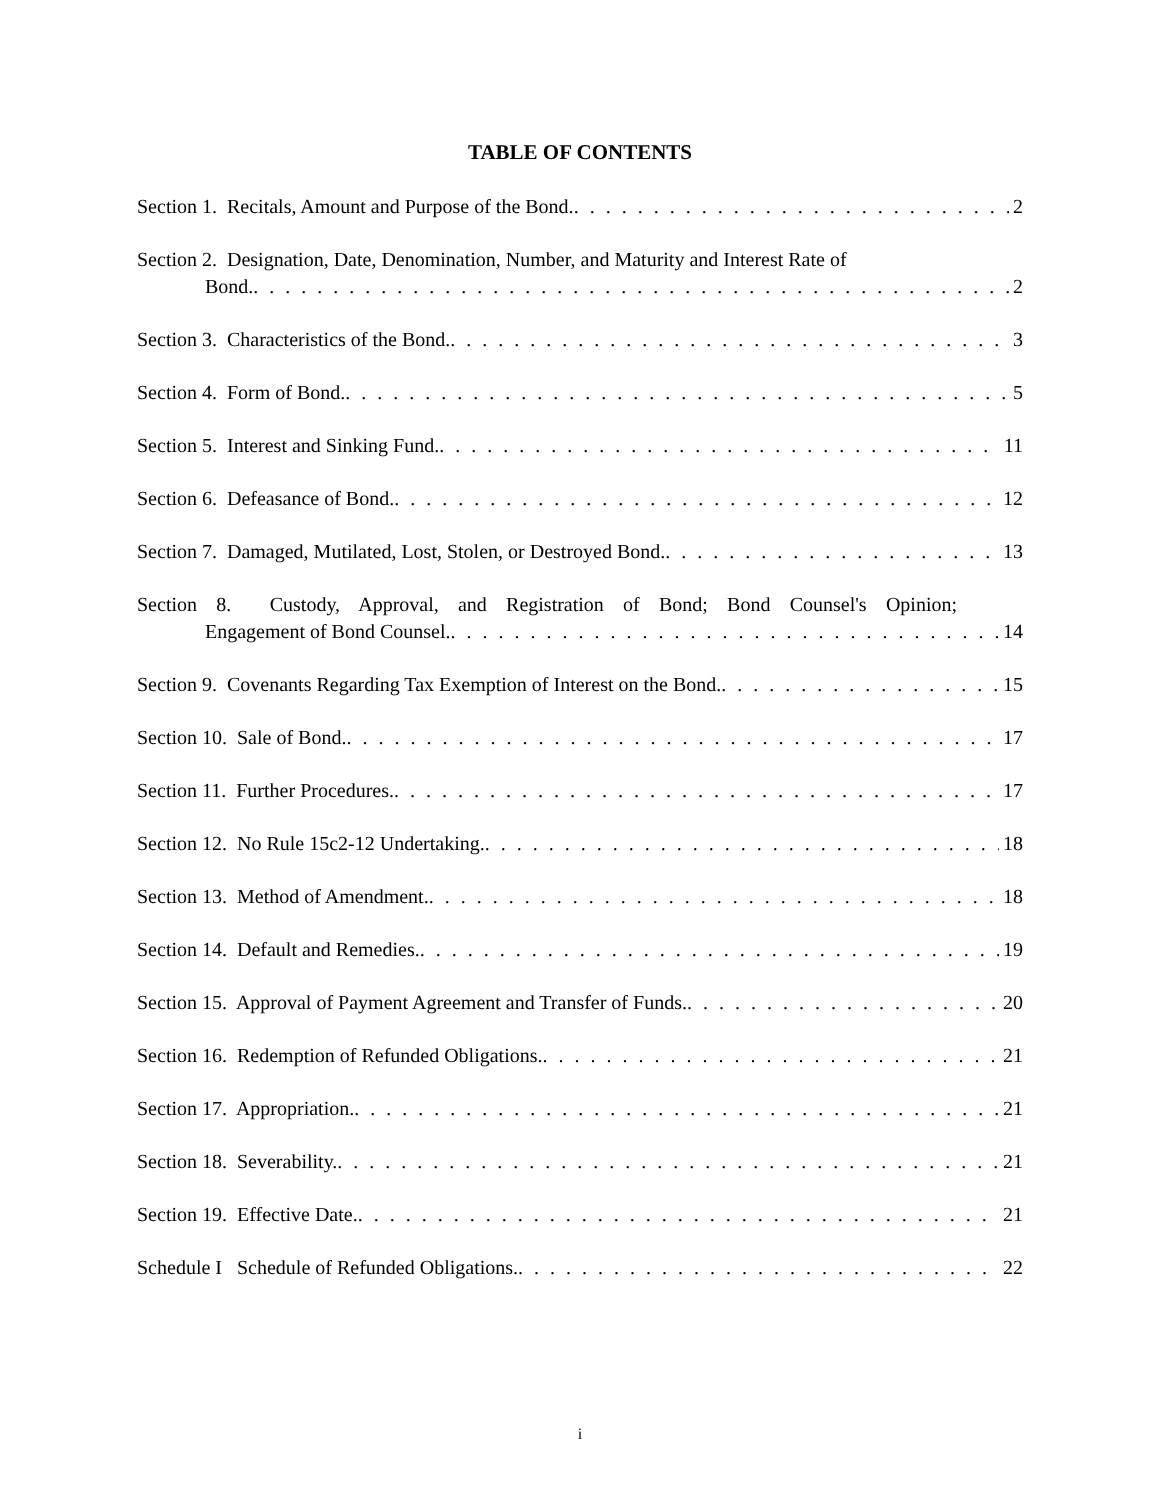TABLE OF CONTENTS
Section 1. Recitals, Amount and Purpose of the Bond. 2
Section 2. Designation, Date, Denomination, Number, and Maturity and Interest Rate of
Bond. 2
Section 3. Characteristics of the Bond. 3
Section 4. Form of Bond. 5
Section 5. Interest and Sinking Fund. 11
Section 6. Defeasance of Bond. 12
Section 7. Damaged, Mutilated, Lost, Stolen, or Destroyed Bond. 13
Section 8. Custody, Approval, and Registration of Bond; Bond Counsel's Opinion;
Engagement of Bond Counsel. 14
Section 9. Covenants Regarding Tax Exemption of Interest on the Bond. 15
Section 10. Sale of Bond. 17
Section 11. Further Procedures. 17
Section 12. No Rule 15c2-12 Undertaking. 18
Section 13. Method of Amendment. 18
Section 14. Default and Remedies. 19
Section 15. Approval of Payment Agreement and Transfer of Funds. 20
Section 16. Redemption of Refunded Obligations. 21
Section 17. Appropriation. 21
Section 18. Severability. 21
Section 19. Effective Date. 21
Schedule I Schedule of Refunded Obligations. 22
i